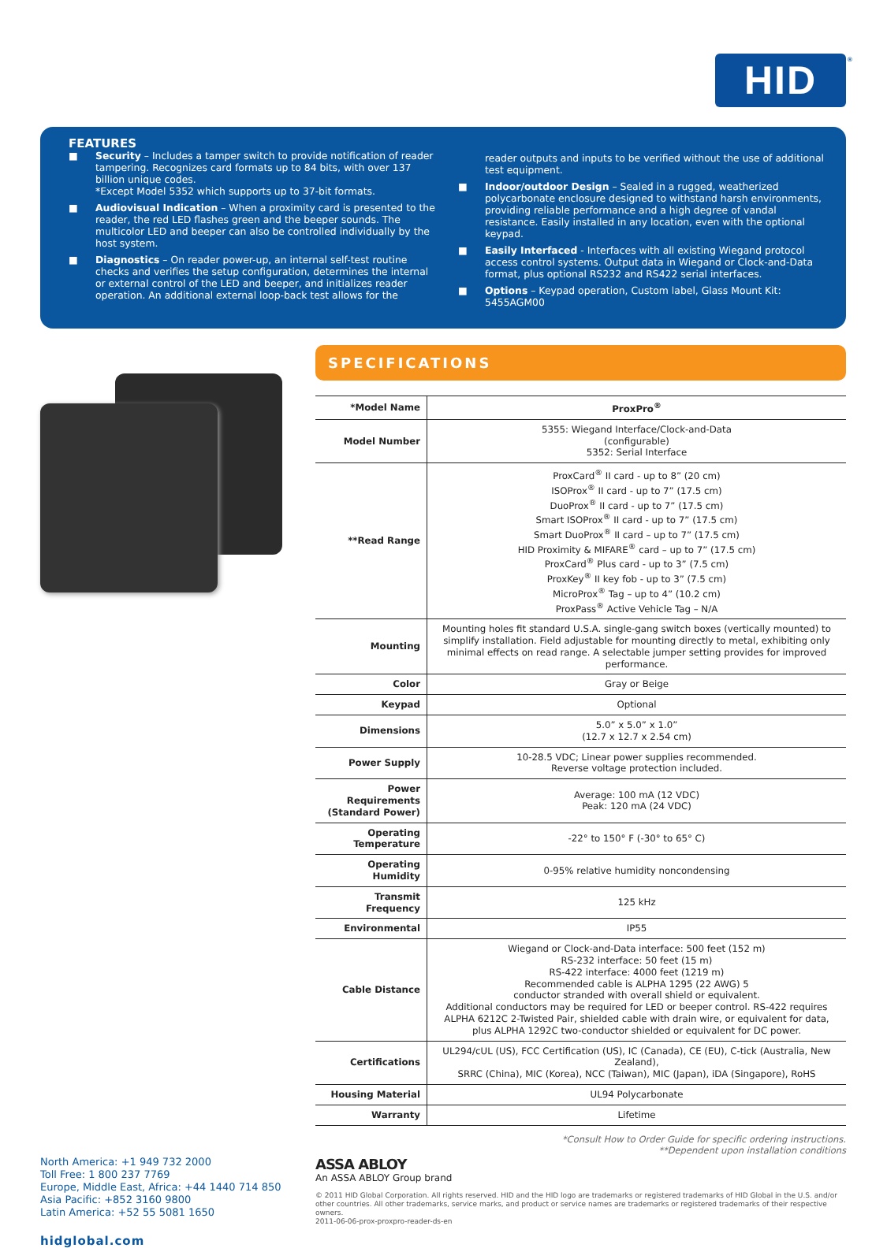HID<sup>®</sup>
FEATURES
■ Security – Includes a tamper switch to provide notification of reader tampering. Recognizes card formats up to 84 bits, with over 137 billion unique codes.
*Except Model 5352 which supports up to 37-bit formats.
■ Audiovisual Indication – When a proximity card is presented to the reader, the red LED flashes green and the beeper sounds. The multicolor LED and beeper can also be controlled individually by the host system.
■ Diagnostics – On reader power-up, an internal self-test routine checks and verifies the setup configuration, determines the internal or external control of the LED and beeper, and initializes reader operation. An additional external loop-back test allows for the
reader outputs and inputs to be verified without the use of additional test equipment.
■ Indoor/outdoor Design – Sealed in a rugged, weatherized polycarbonate enclosure designed to withstand harsh environments, providing reliable performance and a high degree of vandal resistance. Easily installed in any location, even with the optional keypad.
■ Easily Interfaced - Interfaces with all existing Wiegand protocol access control systems. Output data in Wiegand or Clock-and-Data format, plus optional RS232 and RS422 serial interfaces.
■ Options – Keypad operation, Custom label, Glass Mount Kit: 5455AGM00
SPECIFICATIONS
| *Model Name | ProxPro<sup>®</sup> |
| Model Number | 5355: Wiegand Interface/Clock-and-Data (configurable) 5352: Serial Interface |
| **Read Range | ProxCard<sup>®</sup> II card - up to 8” (20 cm) ISOProx<sup>®</sup> II card - up to 7” (17.5 cm) DuoProx<sup>®</sup> II card - up to 7” (17.5 cm) Smart ISOProx<sup>®</sup> II card - up to 7” (17.5 cm) Smart DuoProx<sup>®</sup> II card – up to 7” (17.5 cm) HID Proximity & MIFARE<sup>®</sup> card – up to 7” (17.5 cm) ProxCard<sup>®</sup> Plus card - up to 3” (7.5 cm) ProxKey<sup>®</sup> II key fob - up to 3” (7.5 cm) MicroProx<sup>®</sup> Tag – up to 4” (10.2 cm) ProxPass<sup>®</sup> Active Vehicle Tag – N/A |
| Mounting | Mounting holes fit standard U.S.A. single-gang switch boxes (vertically mounted) to simplify installation. Field adjustable for mounting directly to metal, exhibiting only minimal effects on read range. A selectable jumper setting provides for improved performance. |
| Color | Gray or Beige |
| Keypad | Optional |
| Dimensions | 5.0” x 5.0” x 1.0” (12.7 x 12.7 x 2.54 cm) |
| Power Supply | 10-28.5 VDC; Linear power supplies recommended. Reverse voltage protection included. |
| Power Requirements (Standard Power) | Average: 100 mA (12 VDC) Peak: 120 mA (24 VDC) |
| Operating Temperature | -22° to 150° F (-30° to 65° C) |
| Operating Humidity | 0-95% relative humidity noncondensing |
| Transmit Frequency | 125 kHz |
| Environmental | IP55 |
| Cable Distance | Wiegand or Clock-and-Data interface: 500 feet (152 m) RS-232 interface: 50 feet (15 m) RS-422 interface: 4000 feet (1219 m) Recommended cable is ALPHA 1295 (22 AWG) 5 conductor stranded with overall shield or equivalent. Additional conductors may be required for LED or beeper control. RS-422 requires ALPHA 6212C 2-Twisted Pair, shielded cable with drain wire, or equivalent for data, plus ALPHA 1292C two-conductor shielded or equivalent for DC power. |
| Certifications | UL294/cUL (US), FCC Certification (US), IC (Canada), CE (EU), C-tick (Australia, New Zealand), SRRC (China), MIC (Korea), NCC (Taiwan), MIC (Japan), iDA (Singapore), RoHS |
| Housing Material | UL94 Polycarbonate |
| Warranty | Lifetime |
*Consult How to Order Guide for specific ordering instructions.
**Dependent upon installation conditions
North America: +1 949 732 2000
Toll Free: 1 800 237 7769
Europe, Middle East, Africa: +44 1440 714 850
Asia Pacific: +852 3160 9800
Latin America: +52 55 5081 1650
hidglobal.com
ASSA ABLOY
An ASSA ABLOY Group brand
© 2011 HID Global Corporation. All rights reserved. HID and the HID logo are trademarks or registered trademarks of HID Global in the U.S. and/or other countries. All other trademarks, service marks, and product or service names are trademarks or registered trademarks of their respective owners.
2011-06-06-prox-proxpro-reader-ds-en